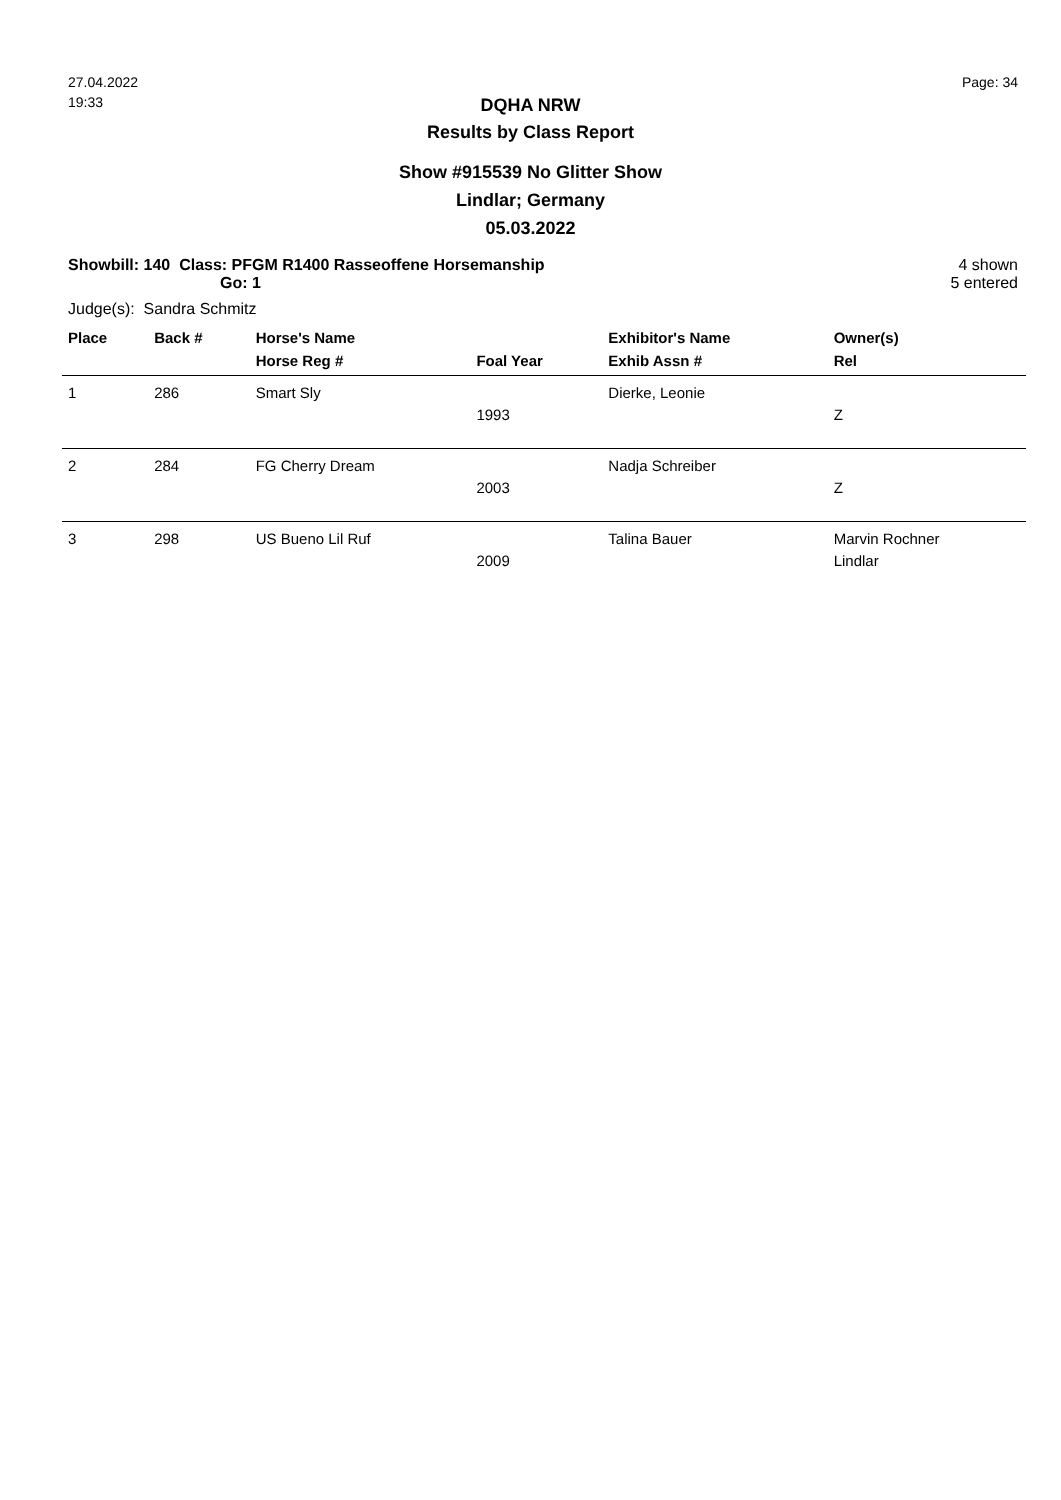27.04.2022
19:33
Page: 34
DQHA NRW
Results by Class Report
Show #915539 No Glitter Show
Lindlar; Germany
05.03.2022
Showbill: 140 Class: PFGM R1400 Rasseoffene Horsemanship
Go: 1
Judge(s): Sandra Schmitz
4 shown
5 entered
| Place | Back # | Horse's Name | | Exhibitor's Name | Owner(s) |
| --- | --- | --- | --- | --- | --- |
| | | Horse Reg # | Foal Year | Exhib Assn # | Rel |
| 1 | 286 | Smart Sly | 1993 | Dierke, Leonie | Z |
| 2 | 284 | FG Cherry Dream | 2003 | Nadja Schreiber | Z |
| 3 | 298 | US Bueno Lil Ruf | 2009 | Talina Bauer | Marvin Rochner Lindlar |